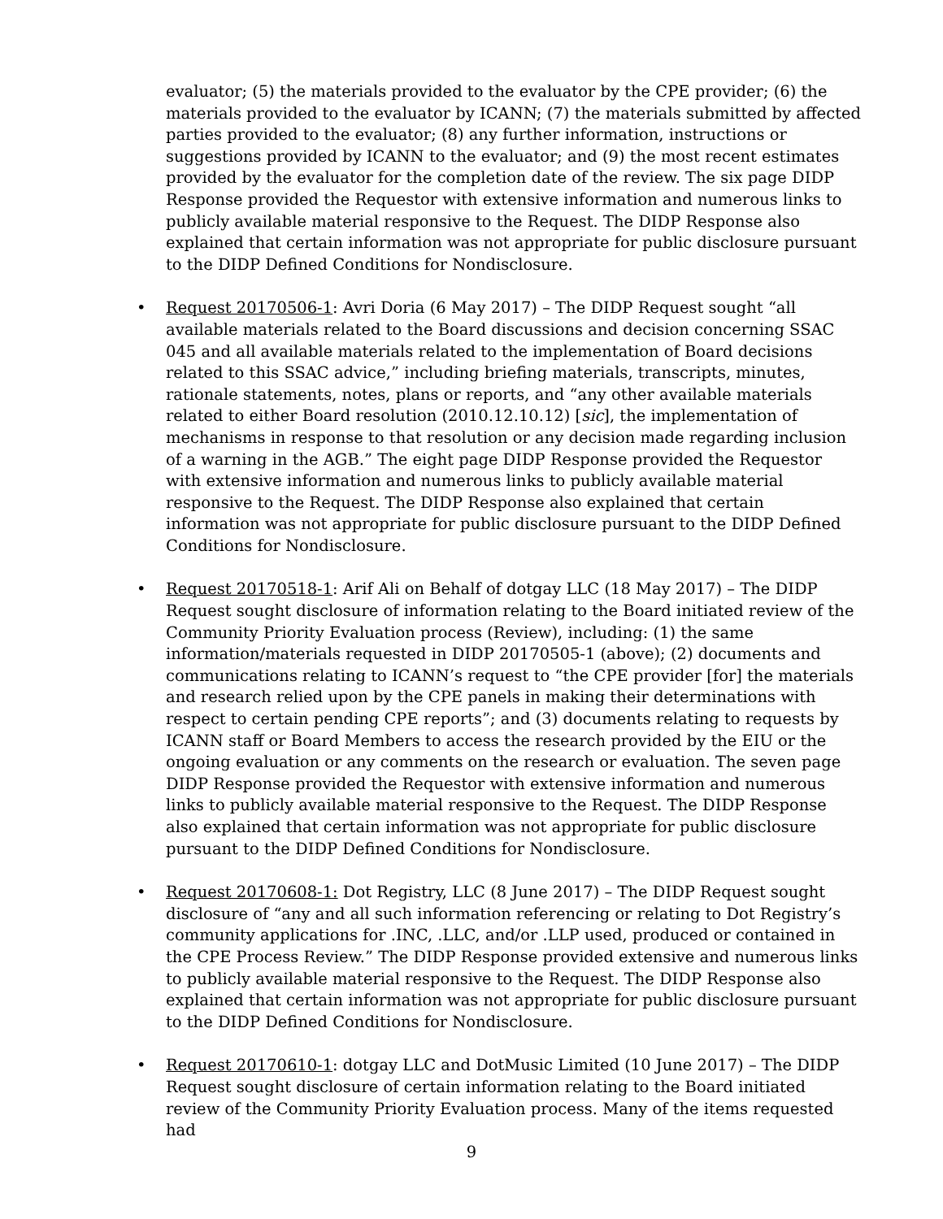evaluator; (5) the materials provided to the evaluator by the CPE provider; (6) the materials provided to the evaluator by ICANN; (7) the materials submitted by affected parties provided to the evaluator; (8) any further information, instructions or suggestions provided by ICANN to the evaluator; and (9) the most recent estimates provided by the evaluator for the completion date of the review. The six page DIDP Response provided the Requestor with extensive information and numerous links to publicly available material responsive to the Request. The DIDP Response also explained that certain information was not appropriate for public disclosure pursuant to the DIDP Defined Conditions for Nondisclosure.
• Request 20170506-1: Avri Doria (6 May 2017) – The DIDP Request sought “all available materials related to the Board discussions and decision concerning SSAC 045 and all available materials related to the implementation of Board decisions related to this SSAC advice,” including briefing materials, transcripts, minutes, rationale statements, notes, plans or reports, and “any other available materials related to either Board resolution (2010.12.10.12) [sic], the implementation of mechanisms in response to that resolution or any decision made regarding inclusion of a warning in the AGB.” The eight page DIDP Response provided the Requestor with extensive information and numerous links to publicly available material responsive to the Request. The DIDP Response also explained that certain information was not appropriate for public disclosure pursuant to the DIDP Defined Conditions for Nondisclosure.
• Request 20170518-1: Arif Ali on Behalf of dotgay LLC (18 May 2017) – The DIDP Request sought disclosure of information relating to the Board initiated review of the Community Priority Evaluation process (Review), including: (1) the same information/materials requested in DIDP 20170505-1 (above); (2) documents and communications relating to ICANN’s request to “the CPE provider [for] the materials and research relied upon by the CPE panels in making their determinations with respect to certain pending CPE reports”; and (3) documents relating to requests by ICANN staff or Board Members to access the research provided by the EIU or the ongoing evaluation or any comments on the research or evaluation. The seven page DIDP Response provided the Requestor with extensive information and numerous links to publicly available material responsive to the Request. The DIDP Response also explained that certain information was not appropriate for public disclosure pursuant to the DIDP Defined Conditions for Nondisclosure.
• Request 20170608-1: Dot Registry, LLC (8 June 2017) – The DIDP Request sought disclosure of “any and all such information referencing or relating to Dot Registry’s community applications for .INC, .LLC, and/or .LLP used, produced or contained in the CPE Process Review.” The DIDP Response provided extensive and numerous links to publicly available material responsive to the Request. The DIDP Response also explained that certain information was not appropriate for public disclosure pursuant to the DIDP Defined Conditions for Nondisclosure.
• Request 20170610-1: dotgay LLC and DotMusic Limited (10 June 2017) – The DIDP Request sought disclosure of certain information relating to the Board initiated review of the Community Priority Evaluation process. Many of the items requested had
9